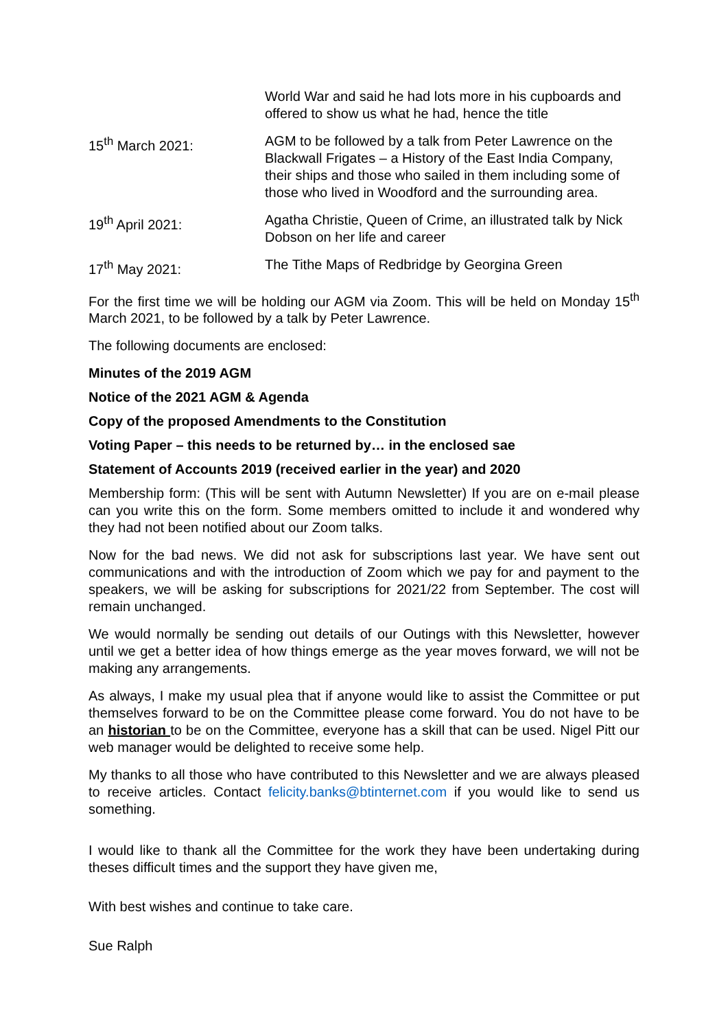World War and said he had lots more in his cupboards and offered to show us what he had, hence the title
15<sup>th</sup> March 2021: AGM to be followed by a talk from Peter Lawrence on the Blackwall Frigates – a History of the East India Company, their ships and those who sailed in them including some of those who lived in Woodford and the surrounding area.
19<sup>th</sup> April 2021: Agatha Christie, Queen of Crime, an illustrated talk by Nick Dobson on her life and career
17<sup>th</sup> May 2021: The Tithe Maps of Redbridge by Georgina Green
For the first time we will be holding our AGM via Zoom. This will be held on Monday 15<sup>th</sup> March 2021, to be followed by a talk by Peter Lawrence.
The following documents are enclosed:
Minutes of the 2019 AGM
Notice of the 2021 AGM & Agenda
Copy of the proposed Amendments to the Constitution
Voting Paper – this needs to be returned by… in the enclosed sae
Statement of Accounts 2019 (received earlier in the year) and 2020
Membership form: (This will be sent with Autumn Newsletter) If you are on e-mail please can you write this on the form. Some members omitted to include it and wondered why they had not been notified about our Zoom talks.
Now for the bad news. We did not ask for subscriptions last year. We have sent out communications and with the introduction of Zoom which we pay for and payment to the speakers, we will be asking for subscriptions for 2021/22 from September. The cost will remain unchanged.
We would normally be sending out details of our Outings with this Newsletter, however until we get a better idea of how things emerge as the year moves forward, we will not be making any arrangements.
As always, I make my usual plea that if anyone would like to assist the Committee or put themselves forward to be on the Committee please come forward. You do not have to be an historian to be on the Committee, everyone has a skill that can be used. Nigel Pitt our web manager would be delighted to receive some help.
My thanks to all those who have contributed to this Newsletter and we are always pleased to receive articles. Contact felicity.banks@btinternet.com if you would like to send us something.
I would like to thank all the Committee for the work they have been undertaking during theses difficult times and the support they have given me,
With best wishes and continue to take care.
Sue Ralph